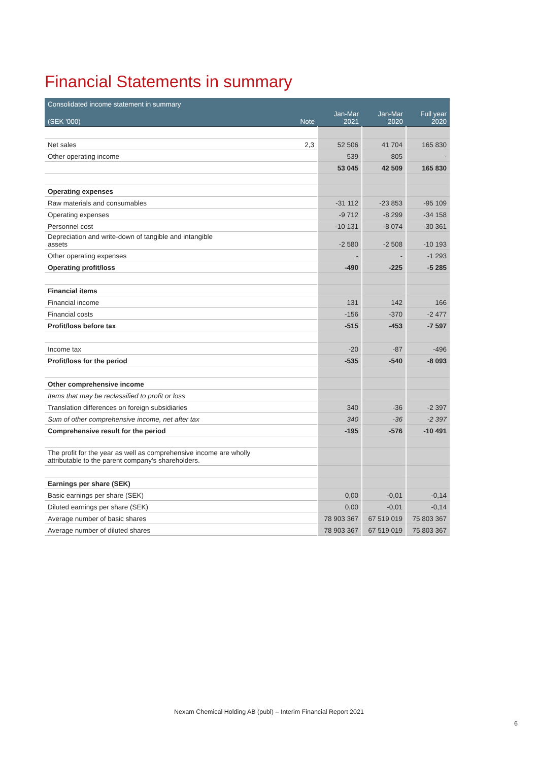Financial Statements in summary
| Consolidated income statement in summary | | | | |
| --- | --- | --- | --- | --- |
| (SEK '000) | Note | Jan-Mar 2021 | Jan-Mar 2020 | Full year 2020 |
| Net sales | 2,3 | 52 506 | 41 704 | 165 830 |
| Other operating income | | 539 | 805 | - |
| | | 53 045 | 42 509 | 165 830 |
| Operating expenses | | | | |
| Raw materials and consumables | | -31 112 | -23 853 | -95 109 |
| Operating expenses | | -9 712 | -8 299 | -34 158 |
| Personnel cost | | -10 131 | -8 074 | -30 361 |
| Depreciation and write-down of tangible and intangible assets | | -2 580 | -2 508 | -10 193 |
| Other operating expenses | | - | - | -1 293 |
| Operating profit/loss | | -490 | -225 | -5 285 |
| Financial items | | | | |
| Financial income | | 131 | 142 | 166 |
| Financial costs | | -156 | -370 | -2 477 |
| Profit/loss before tax | | -515 | -453 | -7 597 |
| Income tax | | -20 | -87 | -496 |
| Profit/loss for the period | | -535 | -540 | -8 093 |
| Other comprehensive income | | | | |
| Items that may be reclassified to profit or loss | | | | |
| Translation differences on foreign subsidiaries | | 340 | -36 | -2 397 |
| Sum of other comprehensive income, net after tax | | 340 | -36 | -2 397 |
| Comprehensive result for the period | | -195 | -576 | -10 491 |
| The profit for the year as well as comprehensive income are wholly attributable to the parent company's shareholders. | | | | |
| Earnings per share (SEK) | | | | |
| Basic earnings per share (SEK) | | 0,00 | -0,01 | -0,14 |
| Diluted earnings per share (SEK) | | 0,00 | -0,01 | -0,14 |
| Average number of basic shares | | 78 903 367 | 67 519 019 | 75 803 367 |
| Average number of diluted shares | | 78 903 367 | 67 519 019 | 75 803 367 |
Nexam Chemical Holding AB (publ) – Interim Financial Report 2021
6